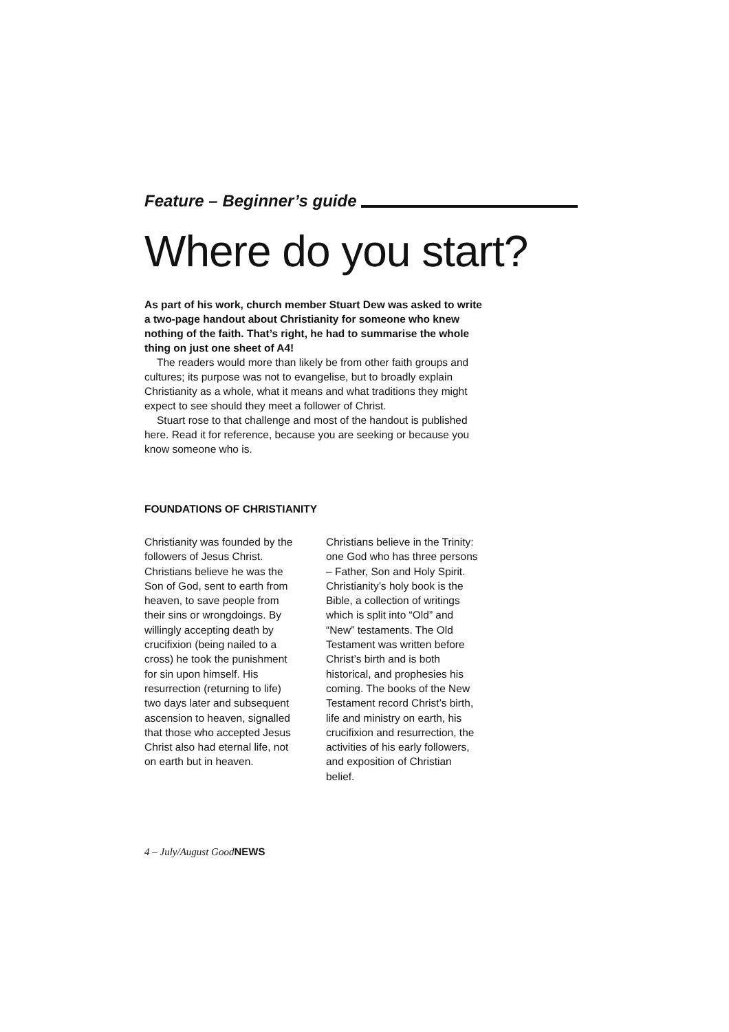Feature – Beginner’s guide
Where do you start?
As part of his work, church member Stuart Dew was asked to write a two-page handout about Christianity for someone who knew nothing of the faith. That’s right, he had to summarise the whole thing on just one sheet of A4!
The readers would more than likely be from other faith groups and cultures; its purpose was not to evangelise, but to broadly explain Christianity as a whole, what it means and what traditions they might expect to see should they meet a follower of Christ.
Stuart rose to that challenge and most of the handout is published here. Read it for reference, because you are seeking or because you know someone who is.
FOUNDATIONS OF CHRISTIANITY
Christianity was founded by the followers of Jesus Christ. Christians believe he was the Son of God, sent to earth from heaven, to save people from their sins or wrongdoings. By willingly accepting death by crucifixion (being nailed to a cross) he took the punishment for sin upon himself. His resurrection (returning to life) two days later and subsequent ascension to heaven, signalled that those who accepted Jesus Christ also had eternal life, not on earth but in heaven.
Christians believe in the Trinity: one God who has three persons – Father, Son and Holy Spirit. Christianity’s holy book is the Bible, a collection of writings which is split into “Old” and “New” testaments. The Old Testament was written before Christ’s birth and is both historical, and prophesies his coming. The books of the New Testament record Christ’s birth, life and ministry on earth, his crucifixion and resurrection, the activities of his early followers, and exposition of Christian belief.
4 – July/August GoodNEWS